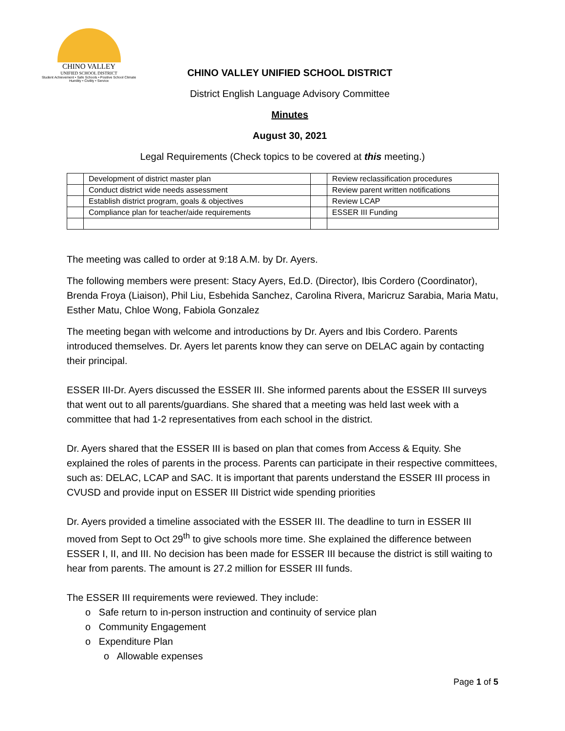CHINO VALLEY
UNIFIED SCHOOL DISTRICT
Student Achievement • Safe Schools • Positive School Climate
Humility • Civility • Service
CHINO VALLEY UNIFIED SCHOOL DISTRICT
District English Language Advisory Committee
Minutes
August 30, 2021
Legal Requirements (Check topics to be covered at this meeting.)
| | Development of district master plan | | Review reclassification procedures |
| | Conduct district wide needs assessment | | Review parent written notifications |
| | Establish district program, goals & objectives | | Review LCAP |
| | Compliance plan for teacher/aide requirements | | ESSER III Funding |
The meeting was called to order at 9:18 A.M. by Dr. Ayers.
The following members were present: Stacy Ayers, Ed.D. (Director), Ibis Cordero (Coordinator), Brenda Froya (Liaison), Phil Liu, Esbehida Sanchez, Carolina Rivera, Maricruz Sarabia, Maria Matu, Esther Matu, Chloe Wong, Fabiola Gonzalez
The meeting began with welcome and introductions by Dr. Ayers and Ibis Cordero. Parents introduced themselves. Dr. Ayers let parents know they can serve on DELAC again by contacting their principal.
ESSER III-Dr. Ayers discussed the ESSER III. She informed parents about the ESSER III surveys that went out to all parents/guardians. She shared that a meeting was held last week with a committee that had 1-2 representatives from each school in the district.
Dr. Ayers shared that the ESSER III is based on plan that comes from Access & Equity. She explained the roles of parents in the process. Parents can participate in their respective committees, such as: DELAC, LCAP and SAC. It is important that parents understand the ESSER III process in CVUSD and provide input on ESSER III District wide spending priorities
Dr. Ayers provided a timeline associated with the ESSER III. The deadline to turn in ESSER III moved from Sept to Oct 29<sup>th</sup> to give schools more time. She explained the difference between ESSER I, II, and III. No decision has been made for ESSER III because the district is still waiting to hear from parents. The amount is 27.2 million for ESSER III funds.
The ESSER III requirements were reviewed. They include:
o Safe return to in-person instruction and continuity of service plan
o Community Engagement
o Expenditure Plan
o Allowable expenses
Page 1 of 5